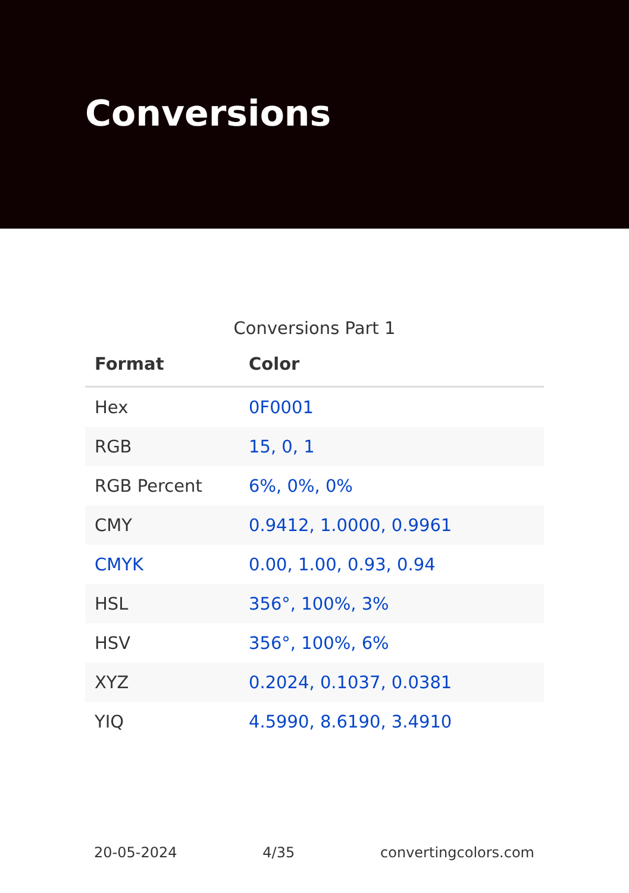Conversions
Conversions Part 1
| Format | Color |
| --- | --- |
| Hex | 0F0001 |
| RGB | 15, 0, 1 |
| RGB Percent | 6%, 0%, 0% |
| CMY | 0.9412, 1.0000, 0.9961 |
| CMYK | 0.00, 1.00, 0.93, 0.94 |
| HSL | 356°, 100%, 3% |
| HSV | 356°, 100%, 6% |
| XYZ | 0.2024, 0.1037, 0.0381 |
| YIQ | 4.5990, 8.6190, 3.4910 |
20-05-2024 4/35 convertingcolors.com